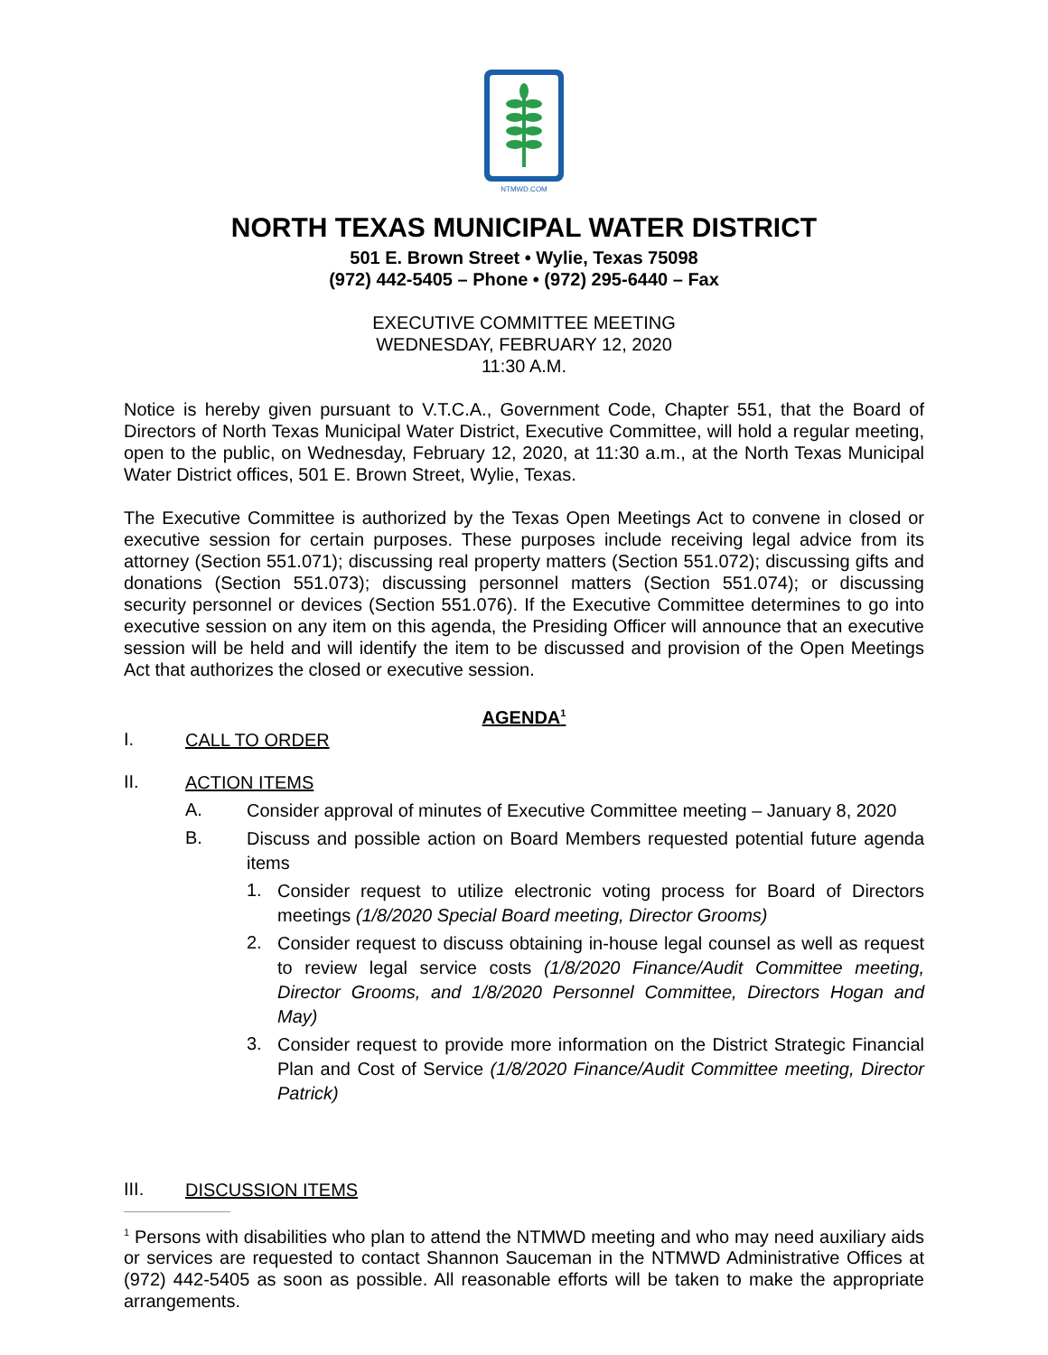NTMWD.COM
NORTH TEXAS MUNICIPAL WATER DISTRICT
501 E. Brown Street • Wylie, Texas 75098
(972) 442-5405 – Phone • (972) 295-6440 – Fax
EXECUTIVE COMMITTEE MEETING
WEDNESDAY, FEBRUARY 12, 2020
11:30 A.M.
Notice is hereby given pursuant to V.T.C.A., Government Code, Chapter 551, that the Board of Directors of North Texas Municipal Water District, Executive Committee, will hold a regular meeting, open to the public, on Wednesday, February 12, 2020, at 11:30 a.m., at the North Texas Municipal Water District offices, 501 E. Brown Street, Wylie, Texas.
The Executive Committee is authorized by the Texas Open Meetings Act to convene in closed or executive session for certain purposes. These purposes include receiving legal advice from its attorney (Section 551.071); discussing real property matters (Section 551.072); discussing gifts and donations (Section 551.073); discussing personnel matters (Section 551.074); or discussing security personnel or devices (Section 551.076). If the Executive Committee determines to go into executive session on any item on this agenda, the Presiding Officer will announce that an executive session will be held and will identify the item to be discussed and provision of the Open Meetings Act that authorizes the closed or executive session.
AGENDA<sup>1</sup>
I.
CALL TO ORDER
II.
ACTION ITEMS
A.
Consider approval of minutes of Executive Committee meeting – January 8, 2020
B.
Discuss and possible action on Board Members requested potential future agenda items
1.
Consider request to utilize electronic voting process for Board of Directors meetings (1/8/2020 Special Board meeting, Director Grooms)
2.
Consider request to discuss obtaining in-house legal counsel as well as request to review legal service costs (1/8/2020 Finance/Audit Committee meeting, Director Grooms, and 1/8/2020 Personnel Committee, Directors Hogan and May)
3.
Consider request to provide more information on the District Strategic Financial Plan and Cost of Service (1/8/2020 Finance/Audit Committee meeting, Director Patrick)
III.
DISCUSSION ITEMS
<sup>1</sup> Persons with disabilities who plan to attend the NTMWD meeting and who may need auxiliary aids or services are requested to contact Shannon Sauceman in the NTMWD Administrative Offices at (972) 442-5405 as soon as possible. All reasonable efforts will be taken to make the appropriate arrangements.